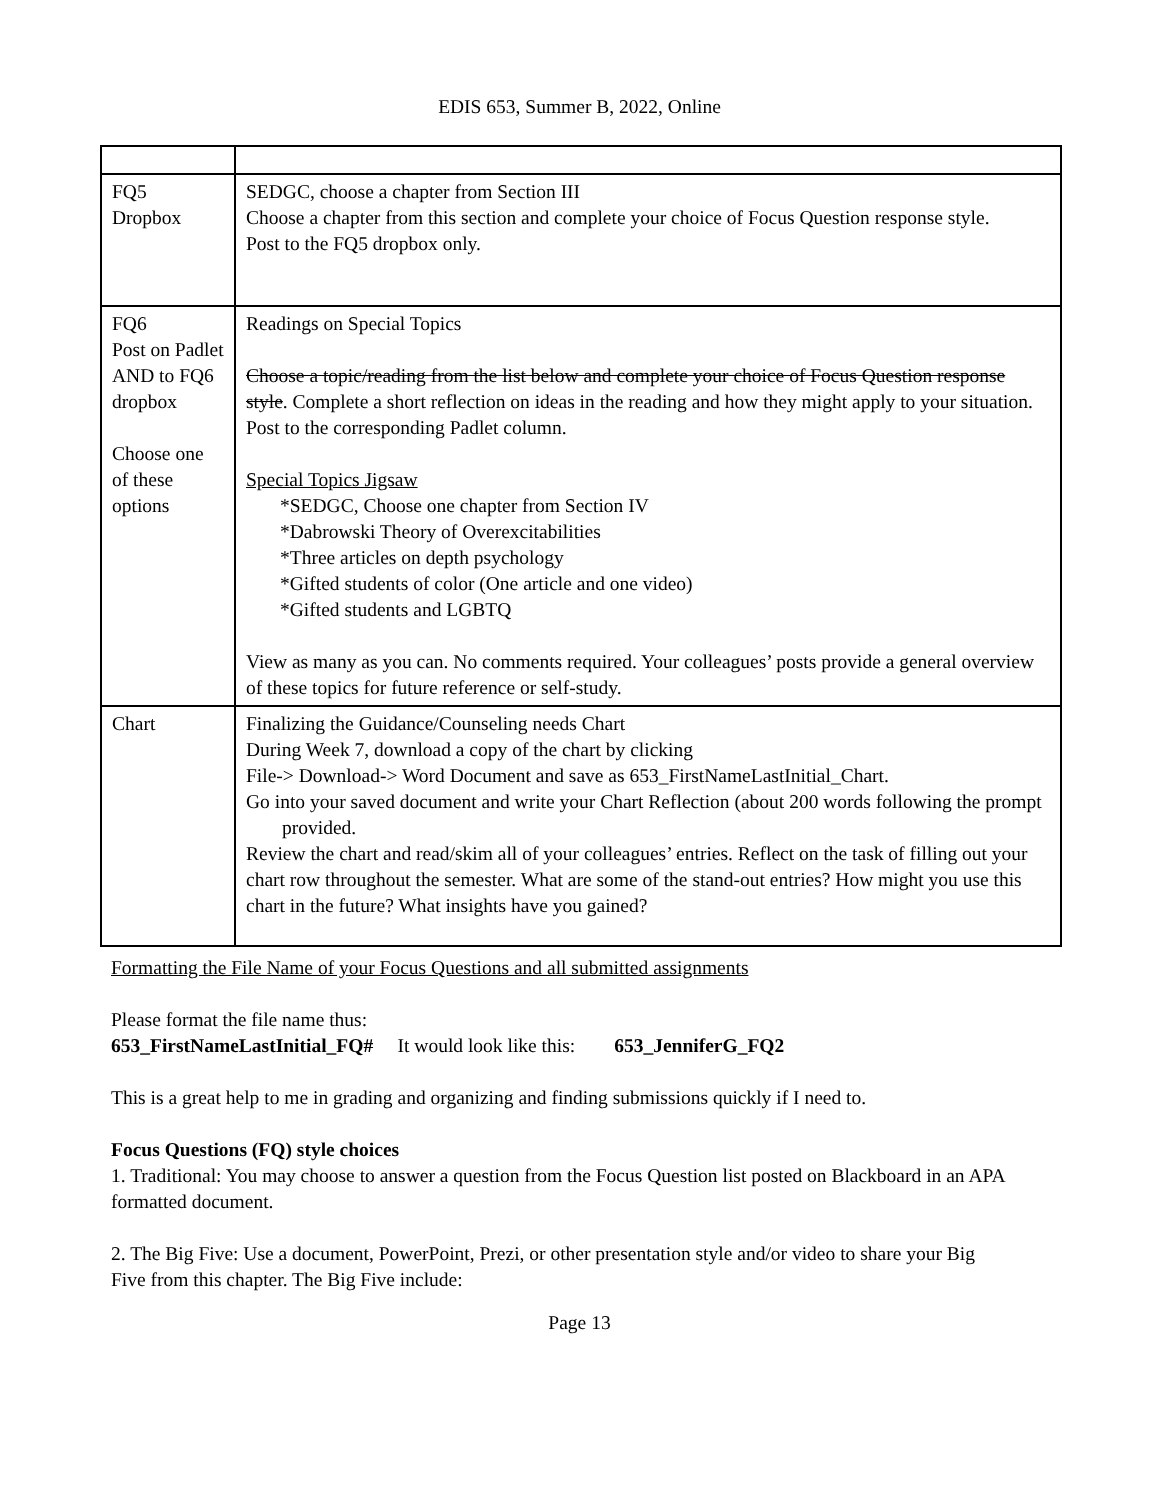EDIS 653, Summer B, 2022, Online
| FQ5 Dropbox | SEDGC, choose a chapter from Section III Choose a chapter from this section and complete your choice of Focus Question response style. Post to the FQ5 dropbox only. |
| FQ6 Post on Padlet AND to FQ6 dropbox Choose one of these options | Readings on Special Topics Choose a topic/reading from the list below and complete your choice of Focus Question response style . Complete a short reflection on ideas in the reading and how they might apply to your situation. Post to the corresponding Padlet column. Special Topics Jigsaw *SEDGC, Choose one chapter from Section IV *Dabrowski Theory of Overexcitabilities *Three articles on depth psychology *Gifted students of color (One article and one video) *Gifted students and LGBTQ View as many as you can. No comments required. Your colleagues’ posts provide a general overview of these topics for future reference or self-study. |
| Chart | Finalizing the Guidance/Counseling needs Chart During Week 7, download a copy of the chart by clicking File-> Download-> Word Document and save as 653_FirstNameLastInitial_Chart. Go into your saved document and write your Chart Reflection (about 200 words following the prompt provided. Review the chart and read/skim all of your colleagues’ entries. Reflect on the task of filling out your chart row throughout the semester. What are some of the stand-out entries? How might you use this chart in the future? What insights have you gained? |
Formatting the File Name of your Focus Questions and all submitted assignments
Please format the file name thus:
653_FirstNameLastInitial_FQ# It would look like this: 653_JenniferG_FQ2
This is a great help to me in grading and organizing and finding submissions quickly if I need to.
Focus Questions (FQ) style choices
1. Traditional: You may choose to answer a question from the Focus Question list posted on Blackboard in an APA formatted document.
2. The Big Five: Use a document, PowerPoint, Prezi, or other presentation style and/or video to share your Big Five from this chapter. The Big Five include:
Page 13